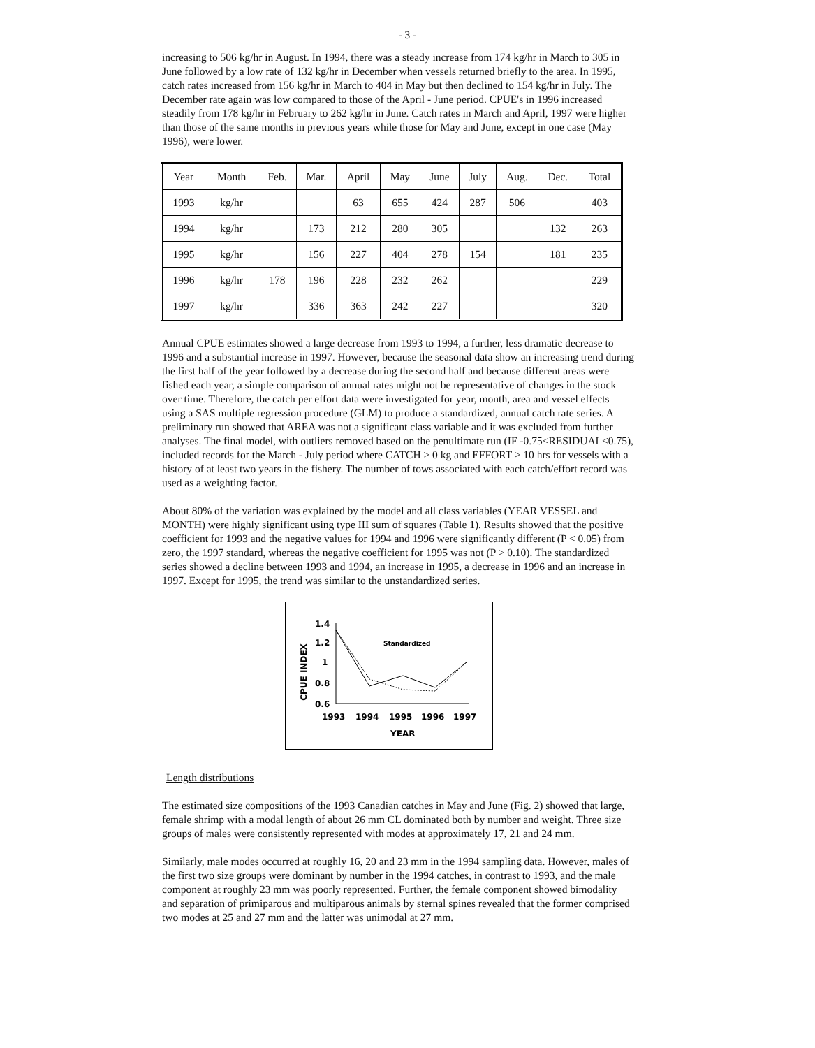- 3 -
increasing to 506 kg/hr in August. In 1994, there was a steady increase from 174 kg/hr in March to 305 in June followed by a low rate of 132 kg/hr in December when vessels returned briefly to the area. In 1995, catch rates increased from 156 kg/hr in March to 404 in May but then declined to 154 kg/hr in July. The December rate again was low compared to those of the April - June period. CPUE's in 1996 increased steadily from 178 kg/hr in February to 262 kg/hr in June. Catch rates in March and April, 1997 were higher than those of the same months in previous years while those for May and June, except in one case (May 1996), were lower.
| Year | Month | Feb. | Mar. | April | May | June | July | Aug. | Dec. | Total |
| --- | --- | --- | --- | --- | --- | --- | --- | --- | --- | --- |
| 1993 | kg/hr | | | 63 | 655 | 424 | 287 | 506 | | 403 |
| 1994 | kg/hr | | 173 | 212 | 280 | 305 | | | 132 | 263 |
| 1995 | kg/hr | | 156 | 227 | 404 | 278 | 154 | | 181 | 235 |
| 1996 | kg/hr | 178 | 196 | 228 | 232 | 262 | | | | 229 |
| 1997 | kg/hr | | 336 | 363 | 242 | 227 | | | | 320 |
Annual CPUE estimates showed a large decrease from 1993 to 1994, a further, less dramatic decrease to 1996 and a substantial increase in 1997. However, because the seasonal data show an increasing trend during the first half of the year followed by a decrease during the second half and because different areas were fished each year, a simple comparison of annual rates might not be representative of changes in the stock over time. Therefore, the catch per effort data were investigated for year, month, area and vessel effects using a SAS multiple regression procedure (GLM) to produce a standardized, annual catch rate series. A preliminary run showed that AREA was not a significant class variable and it was excluded from further analyses. The final model, with outliers removed based on the penultimate run (IF -0.75<RESIDUAL<0.75), included records for the March - July period where CATCH > 0 kg and EFFORT > 10 hrs for vessels with a history of at least two years in the fishery. The number of tows associated with each catch/effort record was used as a weighting factor.
About 80% of the variation was explained by the model and all class variables (YEAR VESSEL and MONTH) were highly significant using type III sum of squares (Table 1). Results showed that the positive coefficient for 1993 and the negative values for 1994 and 1996 were significantly different (P < 0.05) from zero, the 1997 standard, whereas the negative coefficient for 1995 was not (P > 0.10). The standardized series showed a decline between 1993 and 1994, an increase in 1995, a decrease in 1996 and an increase in 1997. Except for 1995, the trend was similar to the unstandardized series.
CPUE INDEX
1.4
1.2
1
0.8
0.6
Standardized
1993
1994
1995
1996
1997
YEAR
Length distributions
The estimated size compositions of the 1993 Canadian catches in May and June (Fig. 2) showed that large, female shrimp with a modal length of about 26 mm CL dominated both by number and weight. Three size groups of males were consistently represented with modes at approximately 17, 21 and 24 mm.
Similarly, male modes occurred at roughly 16, 20 and 23 mm in the 1994 sampling data. However, males of the first two size groups were dominant by number in the 1994 catches, in contrast to 1993, and the male component at roughly 23 mm was poorly represented. Further, the female component showed bimodality and separation of primiparous and multiparous animals by sternal spines revealed that the former comprised two modes at 25 and 27 mm and the latter was unimodal at 27 mm.